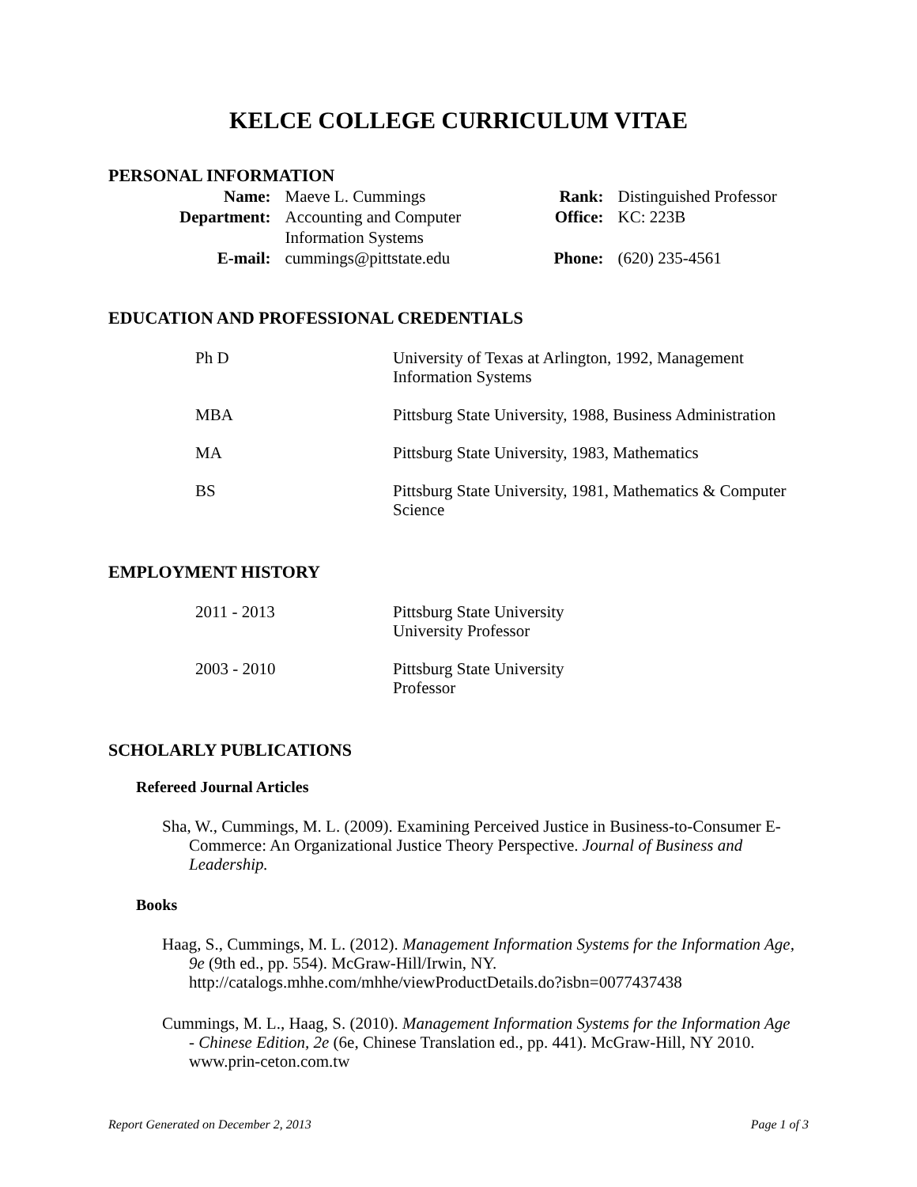KELCE COLLEGE CURRICULUM VITAE
PERSONAL INFORMATION
| Name: | Maeve L. Cummings | Rank: | Distinguished Professor |
| Department: | Accounting and Computer Information Systems | Office: | KC: 223B |
| E-mail: | cummings@pittstate.edu | Phone: | (620) 235-4561 |
EDUCATION AND PROFESSIONAL CREDENTIALS
| Ph D | University of Texas at Arlington, 1992, Management Information Systems |
| MBA | Pittsburg State University, 1988, Business Administration |
| MA | Pittsburg State University, 1983, Mathematics |
| BS | Pittsburg State University, 1981, Mathematics & Computer Science |
EMPLOYMENT HISTORY
| 2011 - 2013 | Pittsburg State University University Professor |
| 2003 - 2010 | Pittsburg State University Professor |
SCHOLARLY PUBLICATIONS
Refereed Journal Articles
Sha, W., Cummings, M. L. (2009). Examining Perceived Justice in Business-to-Consumer E-Commerce: An Organizational Justice Theory Perspective. Journal of Business and Leadership.
Books
Haag, S., Cummings, M. L. (2012). Management Information Systems for the Information Age, 9e (9th ed., pp. 554). McGraw-Hill/Irwin, NY. http://catalogs.mhhe.com/mhhe/viewProductDetails.do?isbn=0077437438
Cummings, M. L., Haag, S. (2010). Management Information Systems for the Information Age - Chinese Edition, 2e (6e, Chinese Translation ed., pp. 441). McGraw-Hill, NY 2010. www.prin-ceton.com.tw
Report Generated on December 2, 2013 Page 1 of 3